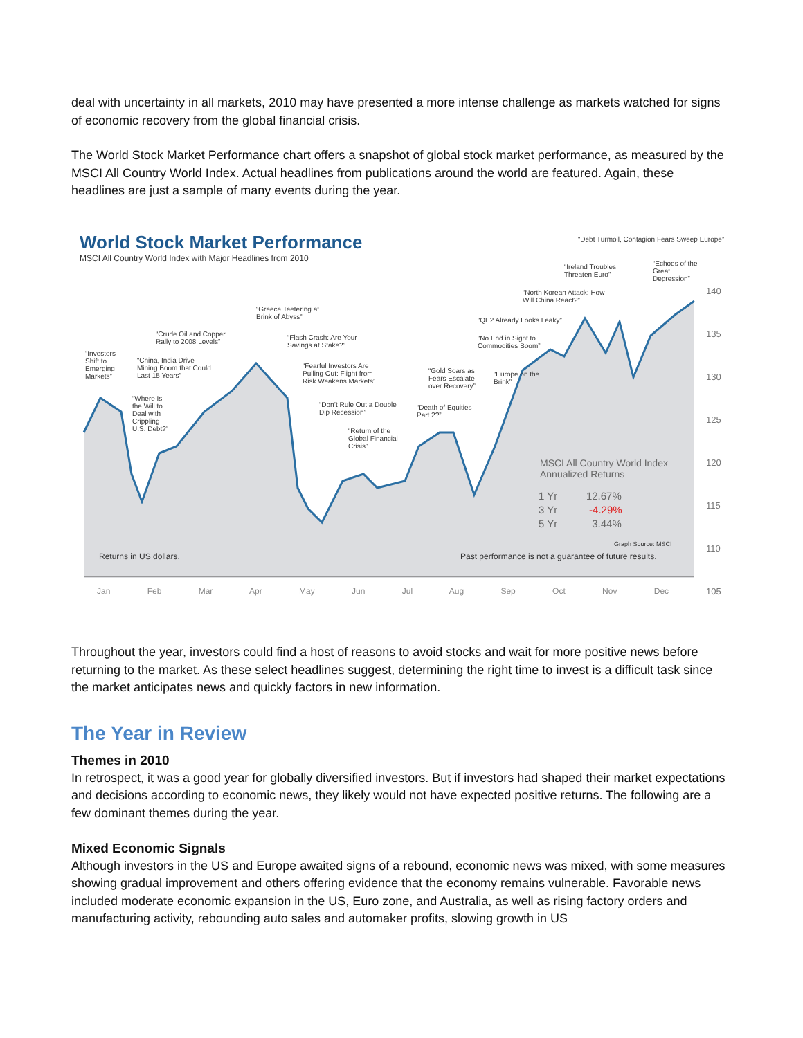deal with uncertainty in all markets, 2010 may have presented a more intense challenge as markets watched for signs of economic recovery from the global financial crisis.
The World Stock Market Performance chart offers a snapshot of global stock market performance, as measured by the MSCI All Country World Index. Actual headlines from publications around the world are featured. Again, these headlines are just a sample of many events during the year.
World Stock Market Performance
MSCI All Country World Index with Major Headlines from 2010
“Debt Turmoil, Contagion Fears Sweep Europe”
“Ireland Troubles Threaten Euro”
“Echoes of the Great Depression”
“North Korean Attack: How Will China React?”
“QE2 Already Looks Leaky”
“No End in Sight to Commodities Boom”
“Greece Teetering at Brink of Abyss”
“Crude Oil and Copper Rally to 2008 Levels”
“Flash Crash: Are Your Savings at Stake?”
“Investors Shift to Emerging Markets”
“China, India Drive Mining Boom that Could Last 15 Years”
“Fearful Investors Are Pulling Out: Flight from Risk Weakens Markets”
“Gold Soars as Fears Escalate over Recovery”
“Europe on the Brink”
“Where Is the Will to Deal with Crippling U.S. Debt?”
“Don’t Rule Out a Double Dip Recession”
“Death of Equities Part 2?”
“Return of the Global Financial Crisis”
140
135
130
125
120
115
110
105
MSCI All Country World Index
Annualized Returns
1 Yr 12.67%
3 Yr -4.29%
5 Yr 3.44%
Graph Source: MSCI
Returns in US dollars.
Past performance is not a guarantee of future results.
Jan Feb Mar Apr May Jun Jul Aug Sep Oct Nov Dec
Throughout the year, investors could find a host of reasons to avoid stocks and wait for more positive news before returning to the market. As these select headlines suggest, determining the right time to invest is a difficult task since the market anticipates news and quickly factors in new information.
The Year in Review
Themes in 2010
In retrospect, it was a good year for globally diversified investors. But if investors had shaped their market expectations and decisions according to economic news, they likely would not have expected positive returns. The following are a few dominant themes during the year.
Mixed Economic Signals
Although investors in the US and Europe awaited signs of a rebound, economic news was mixed, with some measures showing gradual improvement and others offering evidence that the economy remains vulnerable. Favorable news included moderate economic expansion in the US, Euro zone, and Australia, as well as rising factory orders and manufacturing activity, rebounding auto sales and automaker profits, slowing growth in US